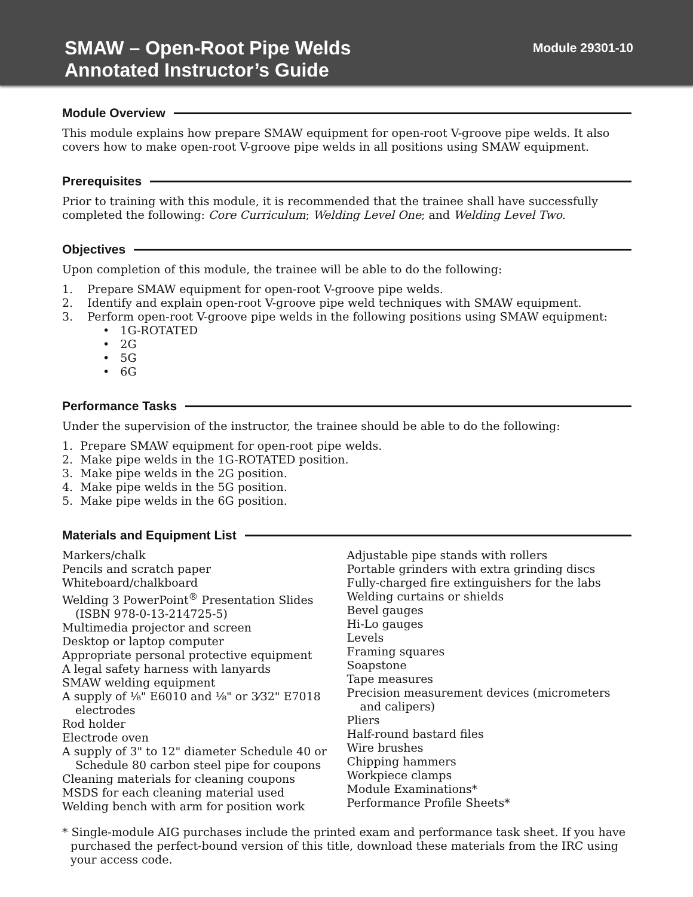SMAW – Open-Root Pipe Welds
Annotated Instructor’s Guide
Module 29301-10
Module Overview
This module explains how prepare SMAW equipment for open-root V-groove pipe welds. It also covers how to make open-root V-groove pipe welds in all positions using SMAW equipment.
Prerequisites
Prior to training with this module, it is recommended that the trainee shall have successfully completed the following: Core Curriculum; Welding Level One; and Welding Level Two.
Objectives
Upon completion of this module, the trainee will be able to do the following:
1. Prepare SMAW equipment for open-root V-groove pipe welds.
2. Identify and explain open-root V-groove pipe weld techniques with SMAW equipment.
3. Perform open-root V-groove pipe welds in the following positions using SMAW equipment:
• 1G-ROTATED
• 2G
• 5G
• 6G
Performance Tasks
Under the supervision of the instructor, the trainee should be able to do the following:
1. Prepare SMAW equipment for open-root pipe welds.
2. Make pipe welds in the 1G-ROTATED position.
3. Make pipe welds in the 2G position.
4. Make pipe welds in the 5G position.
5. Make pipe welds in the 6G position.
Materials and Equipment List
Markers/chalk
Pencils and scratch paper
Whiteboard/chalkboard
Welding 3 PowerPoint<sup>®</sup> Presentation Slides (ISBN 978-0-13-214725-5)
Multimedia projector and screen
Desktop or laptop computer
Appropriate personal protective equipment
A legal safety harness with lanyards
SMAW welding equipment
A supply of ⅛" E6010 and ⅛" or 3⁄32" E7018 electrodes
Rod holder
Electrode oven
A supply of 3" to 12" diameter Schedule 40 or Schedule 80 carbon steel pipe for coupons
Cleaning materials for cleaning coupons
MSDS for each cleaning material used
Welding bench with arm for position work
Adjustable pipe stands with rollers
Portable grinders with extra grinding discs
Fully-charged fire extinguishers for the labs
Welding curtains or shields
Bevel gauges
Hi-Lo gauges
Levels
Framing squares
Soapstone
Tape measures
Precision measurement devices (micrometers and calipers)
Pliers
Half-round bastard files
Wire brushes
Chipping hammers
Workpiece clamps
Module Examinations*
Performance Profile Sheets*
* Single-module AIG purchases include the printed exam and performance task sheet. If you have purchased the perfect-bound version of this title, download these materials from the IRC using your access code.